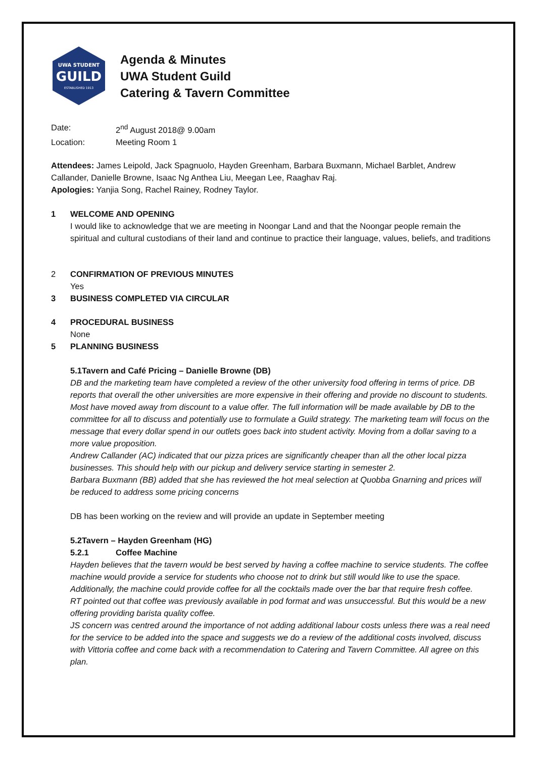UWA STUDENT
GUILD
ESTABLISHED 1913
Agenda & Minutes
UWA Student Guild
Catering & Tavern Committee
Date: 2<sup>nd</sup> August 2018@ 9.00am
Location: Meeting Room 1
Attendees: James Leipold, Jack Spagnuolo, Hayden Greenham, Barbara Buxmann, Michael Barblet, Andrew Callander, Danielle Browne, Isaac Ng Anthea Liu, Meegan Lee, Raaghav Raj.
Apologies: Yanjia Song, Rachel Rainey, Rodney Taylor.
1 WELCOME AND OPENING
I would like to acknowledge that we are meeting in Noongar Land and that the Noongar people remain the spiritual and cultural custodians of their land and continue to practice their language, values, beliefs, and traditions
2 CONFIRMATION OF PREVIOUS MINUTES
Yes
3 BUSINESS COMPLETED VIA CIRCULAR
4 PROCEDURAL BUSINESS
None
5 PLANNING BUSINESS
5.1Tavern and Café Pricing – Danielle Browne (DB)
DB and the marketing team have completed a review of the other university food offering in terms of price. DB reports that overall the other universities are more expensive in their offering and provide no discount to students. Most have moved away from discount to a value offer. The full information will be made available by DB to the committee for all to discuss and potentially use to formulate a Guild strategy. The marketing team will focus on the message that every dollar spend in our outlets goes back into student activity. Moving from a dollar saving to a more value proposition.
Andrew Callander (AC) indicated that our pizza prices are significantly cheaper than all the other local pizza businesses. This should help with our pickup and delivery service starting in semester 2.
Barbara Buxmann (BB) added that she has reviewed the hot meal selection at Quobba Gnarning and prices will be reduced to address some pricing concerns
DB has been working on the review and will provide an update in September meeting
5.2Tavern – Hayden Greenham (HG)
5.2.1 Coffee Machine
Hayden believes that the tavern would be best served by having a coffee machine to service students. The coffee machine would provide a service for students who choose not to drink but still would like to use the space. Additionally, the machine could provide coffee for all the cocktails made over the bar that require fresh coffee.
RT pointed out that coffee was previously available in pod format and was unsuccessful. But this would be a new offering providing barista quality coffee.
JS concern was centred around the importance of not adding additional labour costs unless there was a real need for the service to be added into the space and suggests we do a review of the additional costs involved, discuss with Vittoria coffee and come back with a recommendation to Catering and Tavern Committee. All agree on this plan.